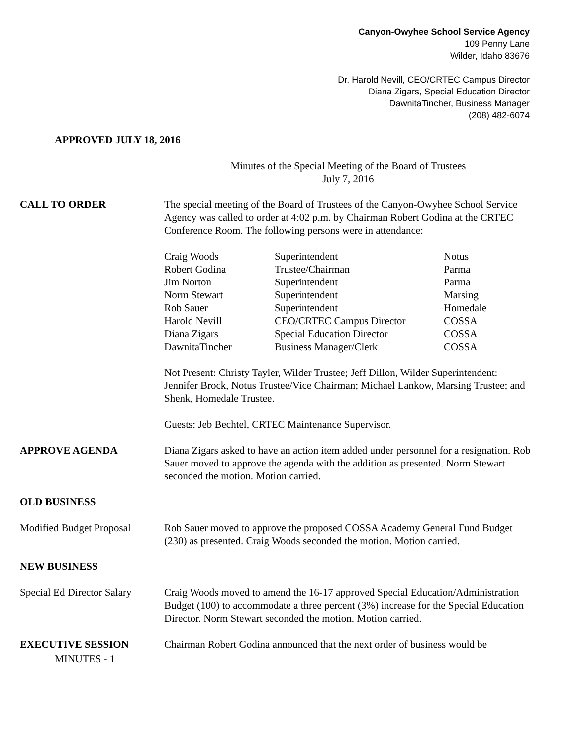Canyon-Owyhee School Service Agency
109 Penny Lane
Wilder, Idaho 83676
Dr. Harold Nevill, CEO/CRTEC Campus Director
Diana Zigars, Special Education Director
DawnitaTincher, Business Manager
(208) 482-6074
APPROVED JULY 18, 2016
Minutes of the Special Meeting of the Board of Trustees
July 7, 2016
CALL TO ORDER The special meeting of the Board of Trustees of the Canyon-Owyhee School Service Agency was called to order at 4:02 p.m. by Chairman Robert Godina at the CRTEC Conference Room. The following persons were in attendance:
| Craig Woods | Superintendent | Notus |
| Robert Godina | Trustee/Chairman | Parma |
| Jim Norton | Superintendent | Parma |
| Norm Stewart | Superintendent | Marsing |
| Rob Sauer | Superintendent | Homedale |
| Harold Nevill | CEO/CRTEC Campus Director | COSSA |
| Diana Zigars | Special Education Director | COSSA |
| DawnitaTincher | Business Manager/Clerk | COSSA |
Not Present: Christy Tayler, Wilder Trustee; Jeff Dillon, Wilder Superintendent: Jennifer Brock, Notus Trustee/Vice Chairman; Michael Lankow, Marsing Trustee; and Shenk, Homedale Trustee.
Guests: Jeb Bechtel, CRTEC Maintenance Supervisor.
APPROVE AGENDA Diana Zigars asked to have an action item added under personnel for a resignation. Rob Sauer moved to approve the agenda with the addition as presented. Norm Stewart seconded the motion. Motion carried.
OLD BUSINESS
Modified Budget Proposal
Rob Sauer moved to approve the proposed COSSA Academy General Fund Budget (230) as presented. Craig Woods seconded the motion. Motion carried.
NEW BUSINESS
Special Ed Director Salary
Craig Woods moved to amend the 16-17 approved Special Education/Administration Budget (100) to accommodate a three percent (3%) increase for the Special Education Director. Norm Stewart seconded the motion. Motion carried.
EXECUTIVE SESSION Chairman Robert Godina announced that the next order of business would be
MINUTES - 1